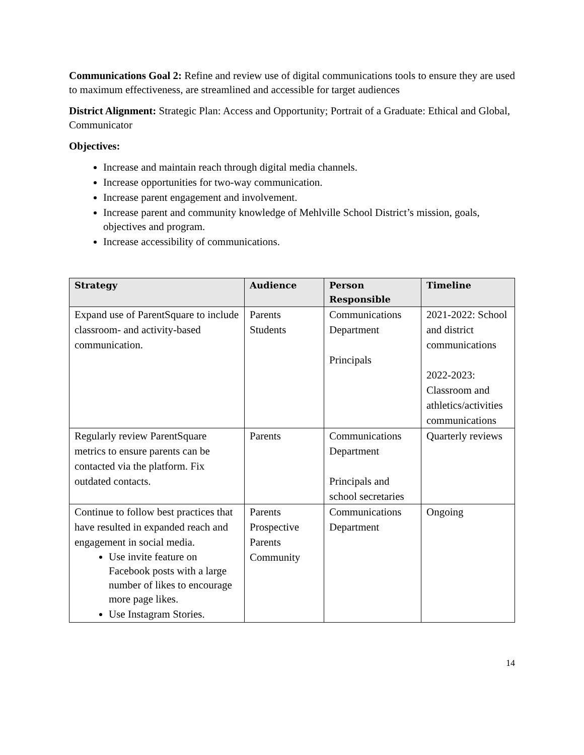Communications Goal 2: Refine and review use of digital communications tools to ensure they are used to maximum effectiveness, are streamlined and accessible for target audiences
District Alignment: Strategic Plan: Access and Opportunity; Portrait of a Graduate: Ethical and Global, Communicator
Objectives:
Increase and maintain reach through digital media channels.
Increase opportunities for two-way communication.
Increase parent engagement and involvement.
Increase parent and community knowledge of Mehlville School District’s mission, goals, objectives and program.
Increase accessibility of communications.
| Strategy | Audience | Person Responsible | Timeline |
| --- | --- | --- | --- |
| Expand use of ParentSquare to include classroom- and activity-based communication. | Parents Students | Communications Department Principals | 2021-2022: School and district communications 2022-2023: Classroom and athletics/activities communications |
| Regularly review ParentSquare metrics to ensure parents can be contacted via the platform. Fix outdated contacts. | Parents | Communications Department Principals and school secretaries | Quarterly reviews |
| Continue to follow best practices that have resulted in expanded reach and engagement in social media. Use invite feature on Facebook posts with a large number of likes to encourage more page likes. Use Instagram Stories. | Parents Prospective Parents Community | Communications Department | Ongoing |
14